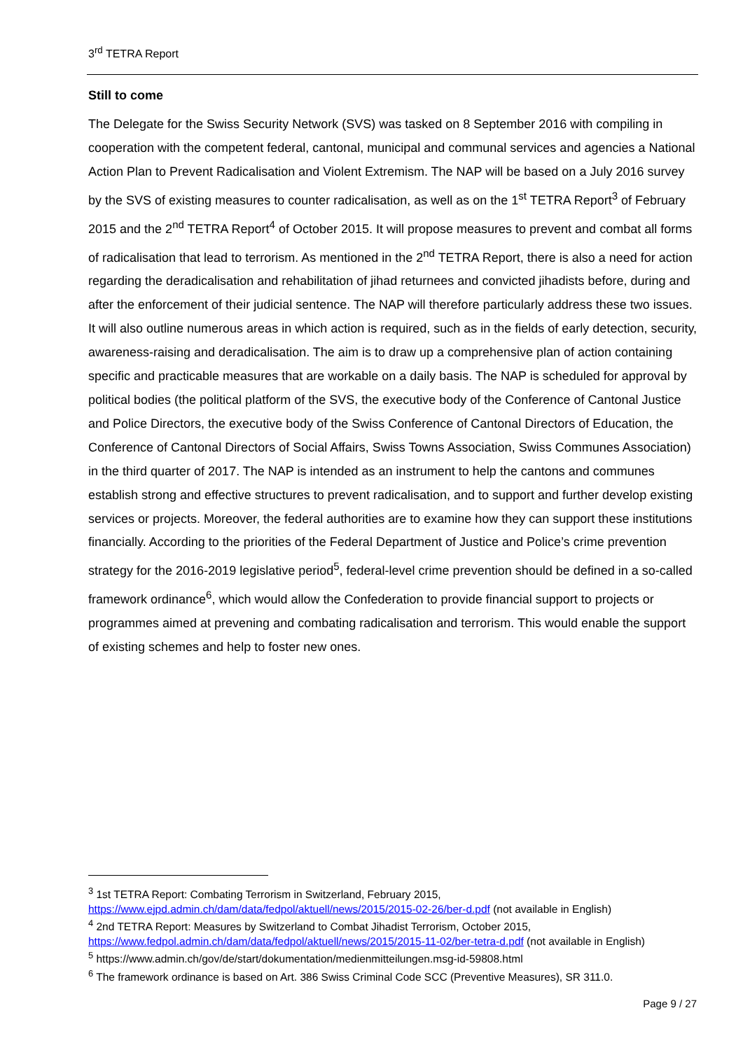3<sup>rd</sup> TETRA Report
Still to come
The Delegate for the Swiss Security Network (SVS) was tasked on 8 September 2016 with compiling in cooperation with the competent federal, cantonal, municipal and communal services and agencies a National Action Plan to Prevent Radicalisation and Violent Extremism. The NAP will be based on a July 2016 survey by the SVS of existing measures to counter radicalisation, as well as on the 1<sup>st</sup> TETRA Report<sup>3</sup> of February 2015 and the 2<sup>nd</sup> TETRA Report<sup>4</sup> of October 2015. It will propose measures to prevent and combat all forms of radicalisation that lead to terrorism. As mentioned in the 2<sup>nd</sup> TETRA Report, there is also a need for action regarding the deradicalisation and rehabilitation of jihad returnees and convicted jihadists before, during and after the enforcement of their judicial sentence. The NAP will therefore particularly address these two issues. It will also outline numerous areas in which action is required, such as in the fields of early detection, security, awareness-raising and deradicalisation. The aim is to draw up a comprehensive plan of action containing specific and practicable measures that are workable on a daily basis. The NAP is scheduled for approval by political bodies (the political platform of the SVS, the executive body of the Conference of Cantonal Justice and Police Directors, the executive body of the Swiss Conference of Cantonal Directors of Education, the Conference of Cantonal Directors of Social Affairs, Swiss Towns Association, Swiss Communes Association) in the third quarter of 2017. The NAP is intended as an instrument to help the cantons and communes establish strong and effective structures to prevent radicalisation, and to support and further develop existing services or projects. Moreover, the federal authorities are to examine how they can support these institutions financially. According to the priorities of the Federal Department of Justice and Police’s crime prevention strategy for the 2016-2019 legislative period<sup>5</sup>, federal-level crime prevention should be defined in a so-called framework ordinance<sup>6</sup>, which would allow the Confederation to provide financial support to projects or programmes aimed at prevening and combating radicalisation and terrorism. This would enable the support of existing schemes and help to foster new ones.
<sup>3</sup> 1st TETRA Report: Combating Terrorism in Switzerland, February 2015, https://www.ejpd.admin.ch/dam/data/fedpol/aktuell/news/2015/2015-02-26/ber-d.pdf (not available in English)
<sup>4</sup> 2nd TETRA Report: Measures by Switzerland to Combat Jihadist Terrorism, October 2015, https://www.fedpol.admin.ch/dam/data/fedpol/aktuell/news/2015/2015-11-02/ber-tetra-d.pdf (not available in English)
<sup>5</sup> https://www.admin.ch/gov/de/start/dokumentation/medienmitteilungen.msg-id-59808.html
<sup>6</sup> The framework ordinance is based on Art. 386 Swiss Criminal Code SCC (Preventive Measures), SR 311.0.
Page 9 / 27